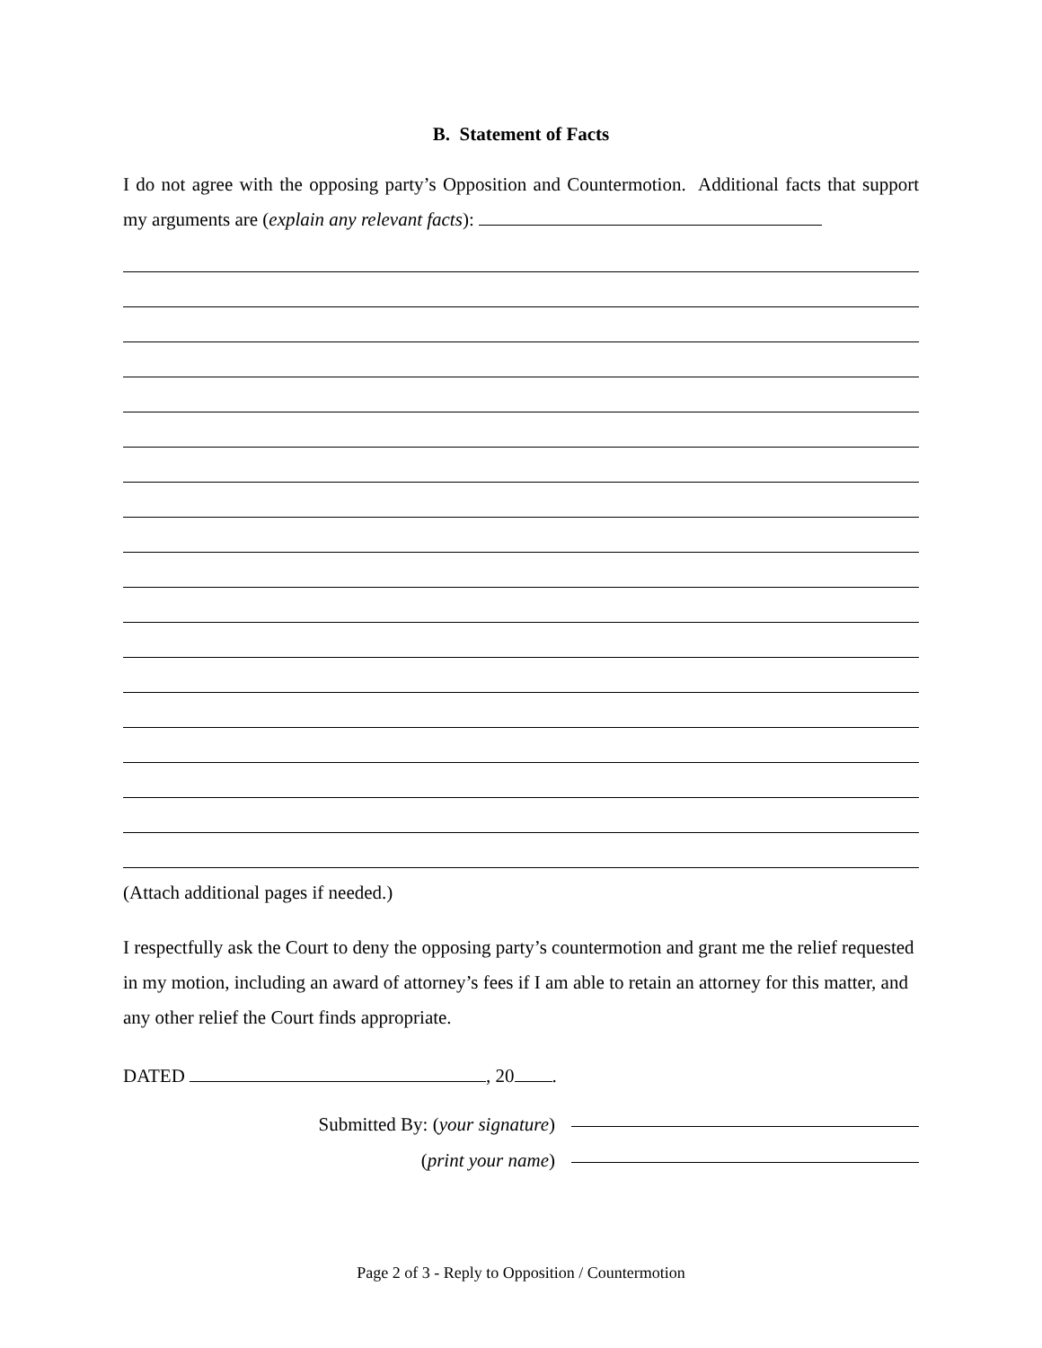B. Statement of Facts
I do not agree with the opposing party’s Opposition and Countermotion. Additional facts that support my arguments are (explain any relevant facts):
(Attach additional pages if needed.)
I respectfully ask the Court to deny the opposing party’s countermotion and grant me the relief requested in my motion, including an award of attorney’s fees if I am able to retain an attorney for this matter, and any other relief the Court finds appropriate.
DATED , 20 .
Submitted By: (your signature)
(print your name)
Page 2 of 3 - Reply to Opposition / Countermotion